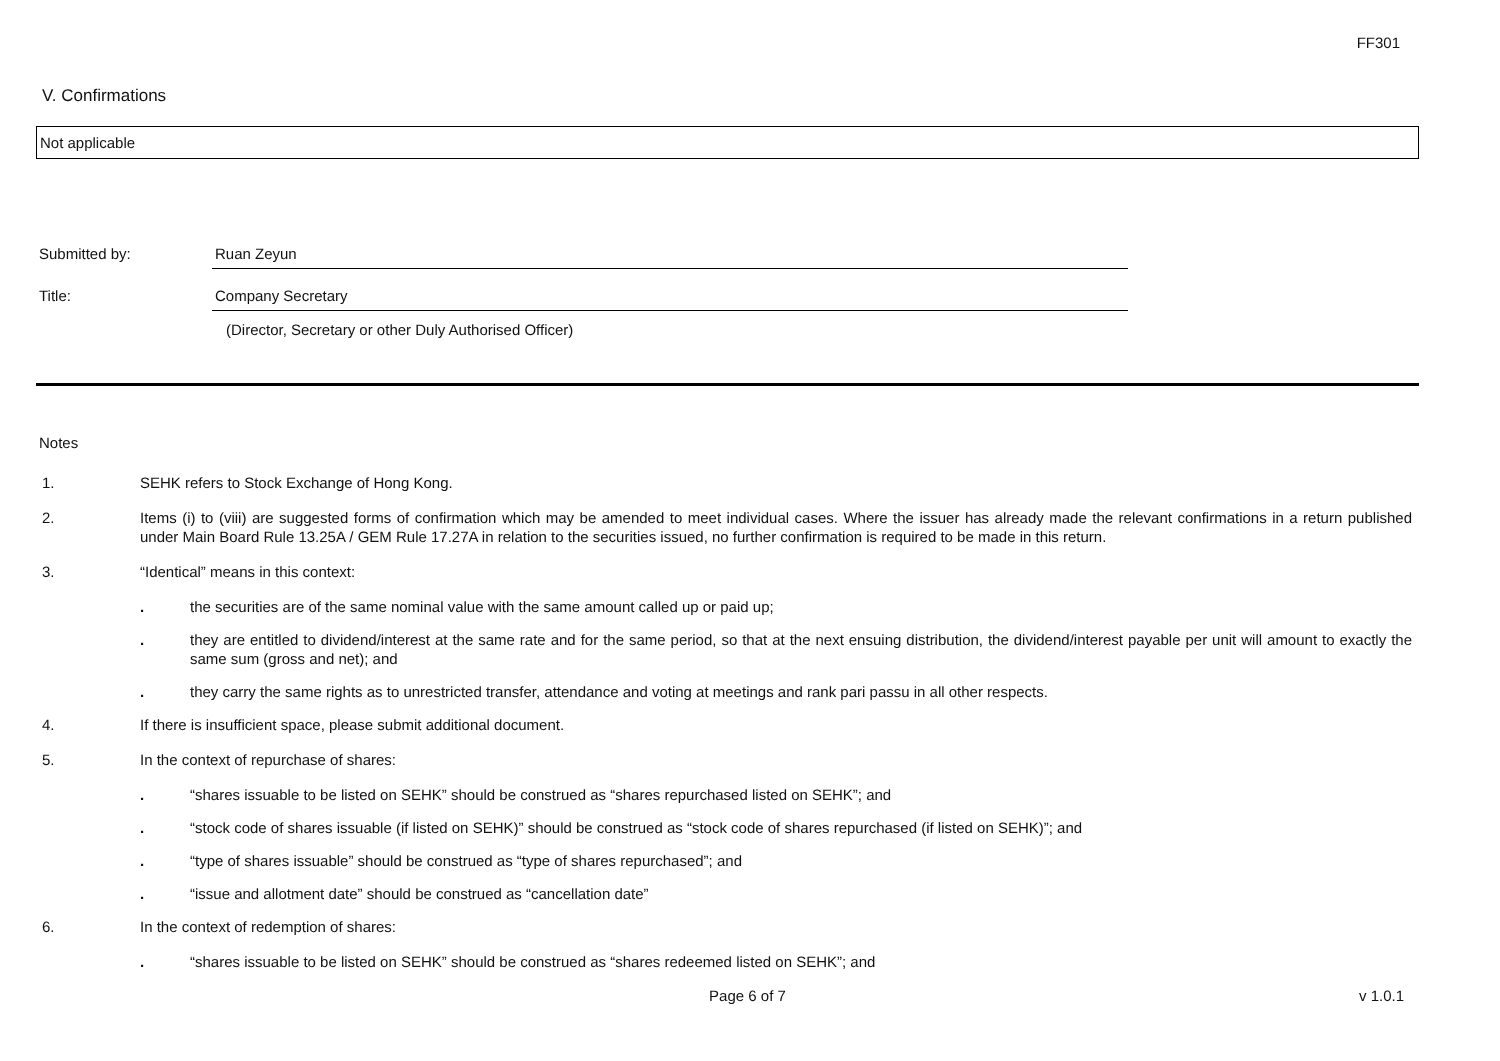FF301
V. Confirmations
Not applicable
Submitted by: Ruan Zeyun
Title: Company Secretary
(Director, Secretary or other Duly Authorised Officer)
Notes
1. SEHK refers to Stock Exchange of Hong Kong.
2. Items (i) to (viii) are suggested forms of confirmation which may be amended to meet individual cases. Where the issuer has already made the relevant confirmations in a return published under Main Board Rule 13.25A / GEM Rule 17.27A in relation to the securities issued, no further confirmation is required to be made in this return.
3. “Identical” means in this context:
. the securities are of the same nominal value with the same amount called up or paid up;
. they are entitled to dividend/interest at the same rate and for the same period, so that at the next ensuing distribution, the dividend/interest payable per unit will amount to exactly the same sum (gross and net); and
. they carry the same rights as to unrestricted transfer, attendance and voting at meetings and rank pari passu in all other respects.
4. If there is insufficient space, please submit additional document.
5. In the context of repurchase of shares:
. “shares issuable to be listed on SEHK” should be construed as “shares repurchased listed on SEHK”; and
. “stock code of shares issuable (if listed on SEHK)” should be construed as “stock code of shares repurchased (if listed on SEHK)”; and
. “type of shares issuable” should be construed as “type of shares repurchased”; and
. “issue and allotment date” should be construed as “cancellation date”
6. In the context of redemption of shares:
. “shares issuable to be listed on SEHK” should be construed as “shares redeemed listed on SEHK”; and
Page 6 of 7 v 1.0.1